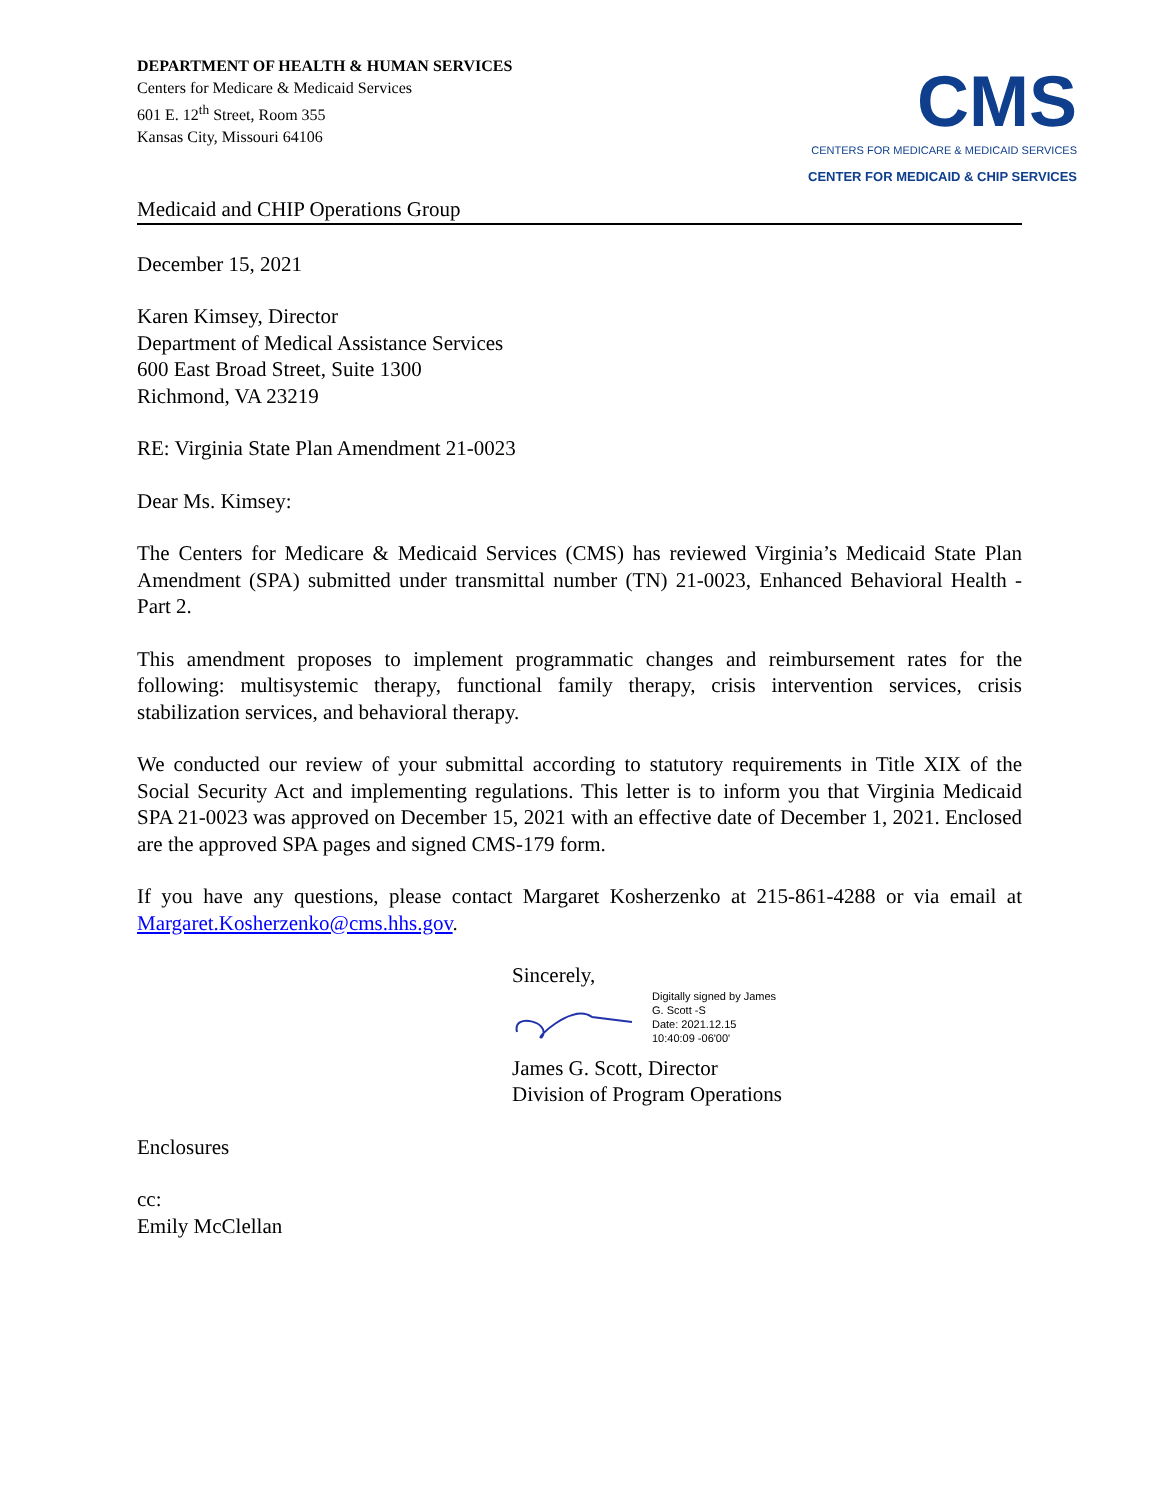DEPARTMENT OF HEALTH & HUMAN SERVICES
Centers for Medicare & Medicaid Services
601 E. 12<sup>th</sup> Street, Room 355
Kansas City, Missouri 64106
CMS
CENTERS FOR MEDICARE & MEDICAID SERVICES
CENTER FOR MEDICAID & CHIP SERVICES
Medicaid and CHIP Operations Group
December 15, 2021
Karen Kimsey, Director
Department of Medical Assistance Services
600 East Broad Street, Suite 1300
Richmond, VA 23219
RE: Virginia State Plan Amendment 21-0023
Dear Ms. Kimsey:
The Centers for Medicare & Medicaid Services (CMS) has reviewed Virginia’s Medicaid State Plan Amendment (SPA) submitted under transmittal number (TN) 21-0023, Enhanced Behavioral Health - Part 2.
This amendment proposes to implement programmatic changes and reimbursement rates for the following: multisystemic therapy, functional family therapy, crisis intervention services, crisis stabilization services, and behavioral therapy.
We conducted our review of your submittal according to statutory requirements in Title XIX of the Social Security Act and implementing regulations. This letter is to inform you that Virginia Medicaid SPA 21-0023 was approved on December 15, 2021 with an effective date of December 1, 2021. Enclosed are the approved SPA pages and signed CMS-179 form.
If you have any questions, please contact Margaret Kosherzenko at 215-861-4288 or via email at Margaret.Kosherzenko@cms.hhs.gov.
Sincerely,
Digitally signed by James
G. Scott -S
Date: 2021.12.15
10:40:09 -06'00'
James G. Scott, Director
Division of Program Operations
Enclosures
cc:
Emily McClellan